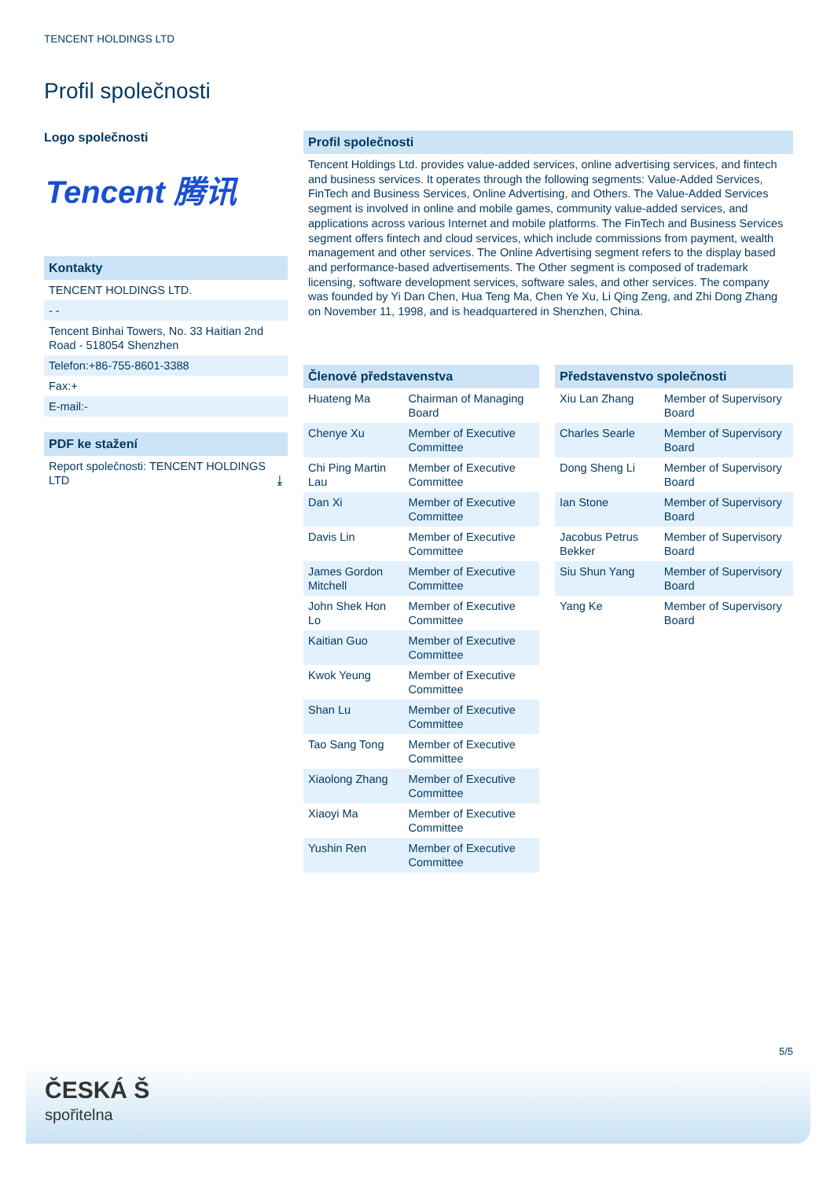TENCENT HOLDINGS LTD
Profil společnosti
Logo společnosti
Tencent 腾讯
Kontakty
TENCENT HOLDINGS LTD.
- -
Tencent Binhai Towers, No. 33 Haitian 2nd Road - 518054 Shenzhen
Telefon:+86-755-8601-3388
Fax:+
E-mail:-
PDF ke stažení
Report společnosti: TENCENT HOLDINGS LTD ⤓
Profil společnosti
Tencent Holdings Ltd. provides value-added services, online advertising services, and fintech and business services. It operates through the following segments: Value-Added Services, FinTech and Business Services, Online Advertising, and Others. The Value-Added Services segment is involved in online and mobile games, community value-added services, and applications across various Internet and mobile platforms. The FinTech and Business Services segment offers fintech and cloud services, which include commissions from payment, wealth management and other services. The Online Advertising segment refers to the display based and performance-based advertisements. The Other segment is composed of trademark licensing, software development services, software sales, and other services. The company was founded by Yi Dan Chen, Hua Teng Ma, Chen Ye Xu, Li Qing Zeng, and Zhi Dong Zhang on November 11, 1998, and is headquartered in Shenzhen, China.
| Členové představenstva | |
| --- | --- |
| Huateng Ma | Chairman of Managing Board |
| Chenye Xu | Member of Executive Committee |
| Chi Ping Martin Lau | Member of Executive Committee |
| Dan Xi | Member of Executive Committee |
| Davis Lin | Member of Executive Committee |
| James Gordon Mitchell | Member of Executive Committee |
| John Shek Hon Lo | Member of Executive Committee |
| Kaitian Guo | Member of Executive Committee |
| Kwok Yeung | Member of Executive Committee |
| Shan Lu | Member of Executive Committee |
| Tao Sang Tong | Member of Executive Committee |
| Xiaolong Zhang | Member of Executive Committee |
| Xiaoyi Ma | Member of Executive Committee |
| Yushin Ren | Member of Executive Committee |
| Představenstvo společnosti | |
| --- | --- |
| Xiu Lan Zhang | Member of Supervisory Board |
| Charles Searle | Member of Supervisory Board |
| Dong Sheng Li | Member of Supervisory Board |
| Ian Stone | Member of Supervisory Board |
| Jacobus Petrus Bekker | Member of Supervisory Board |
| Siu Shun Yang | Member of Supervisory Board |
| Yang Ke | Member of Supervisory Board |
5/5
ČESKÁ Š
spořitelna